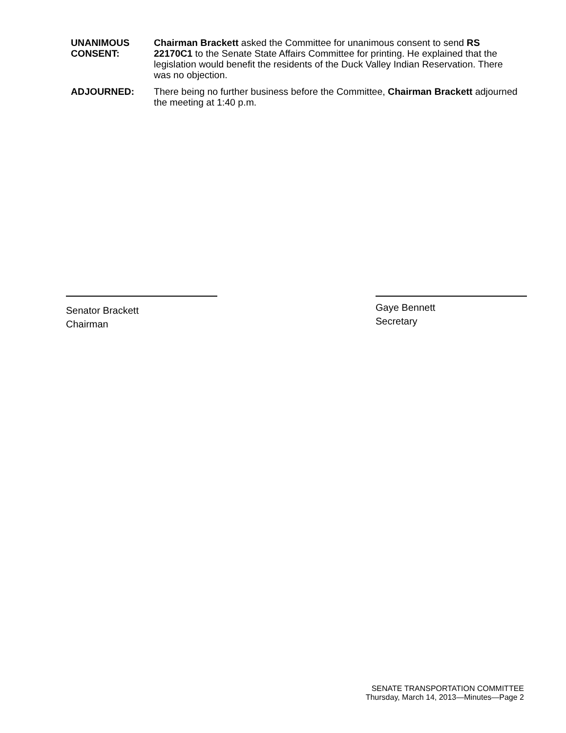UNANIMOUS CONSENT:
Chairman Brackett asked the Committee for unanimous consent to send RS 22170C1 to the Senate State Affairs Committee for printing. He explained that the legislation would benefit the residents of the Duck Valley Indian Reservation. There was no objection.
ADJOURNED: There being no further business before the Committee, Chairman Brackett adjourned the meeting at 1:40 p.m.
Senator Brackett
Chairman
Gaye Bennett
Secretary
SENATE TRANSPORTATION COMMITTEE
Thursday, March 14, 2013—Minutes—Page 2